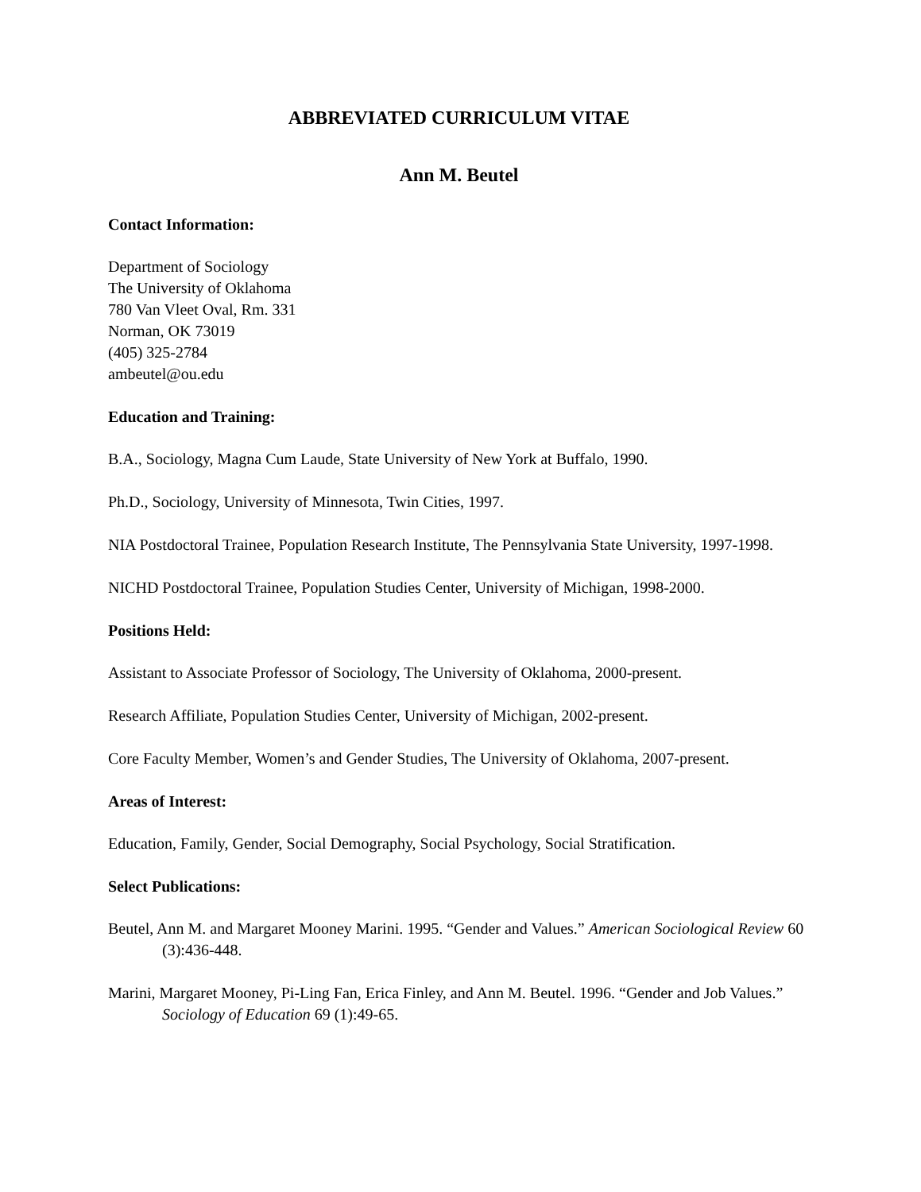ABBREVIATED CURRICULUM VITAE
Ann M. Beutel
Contact Information:
Department of Sociology
The University of Oklahoma
780 Van Vleet Oval, Rm. 331
Norman, OK 73019
(405) 325-2784
ambeutel@ou.edu
Education and Training:
B.A., Sociology, Magna Cum Laude, State University of New York at Buffalo, 1990.
Ph.D., Sociology, University of Minnesota, Twin Cities, 1997.
NIA Postdoctoral Trainee, Population Research Institute, The Pennsylvania State University, 1997-1998.
NICHD Postdoctoral Trainee, Population Studies Center, University of Michigan, 1998-2000.
Positions Held:
Assistant to Associate Professor of Sociology, The University of Oklahoma, 2000-present.
Research Affiliate, Population Studies Center, University of Michigan, 2002-present.
Core Faculty Member, Women’s and Gender Studies, The University of Oklahoma, 2007-present.
Areas of Interest:
Education, Family, Gender, Social Demography, Social Psychology, Social Stratification.
Select Publications:
Beutel, Ann M. and Margaret Mooney Marini. 1995. “Gender and Values.” American Sociological Review 60 (3):436-448.
Marini, Margaret Mooney, Pi-Ling Fan, Erica Finley, and Ann M. Beutel. 1996. “Gender and Job Values.” Sociology of Education 69 (1):49-65.